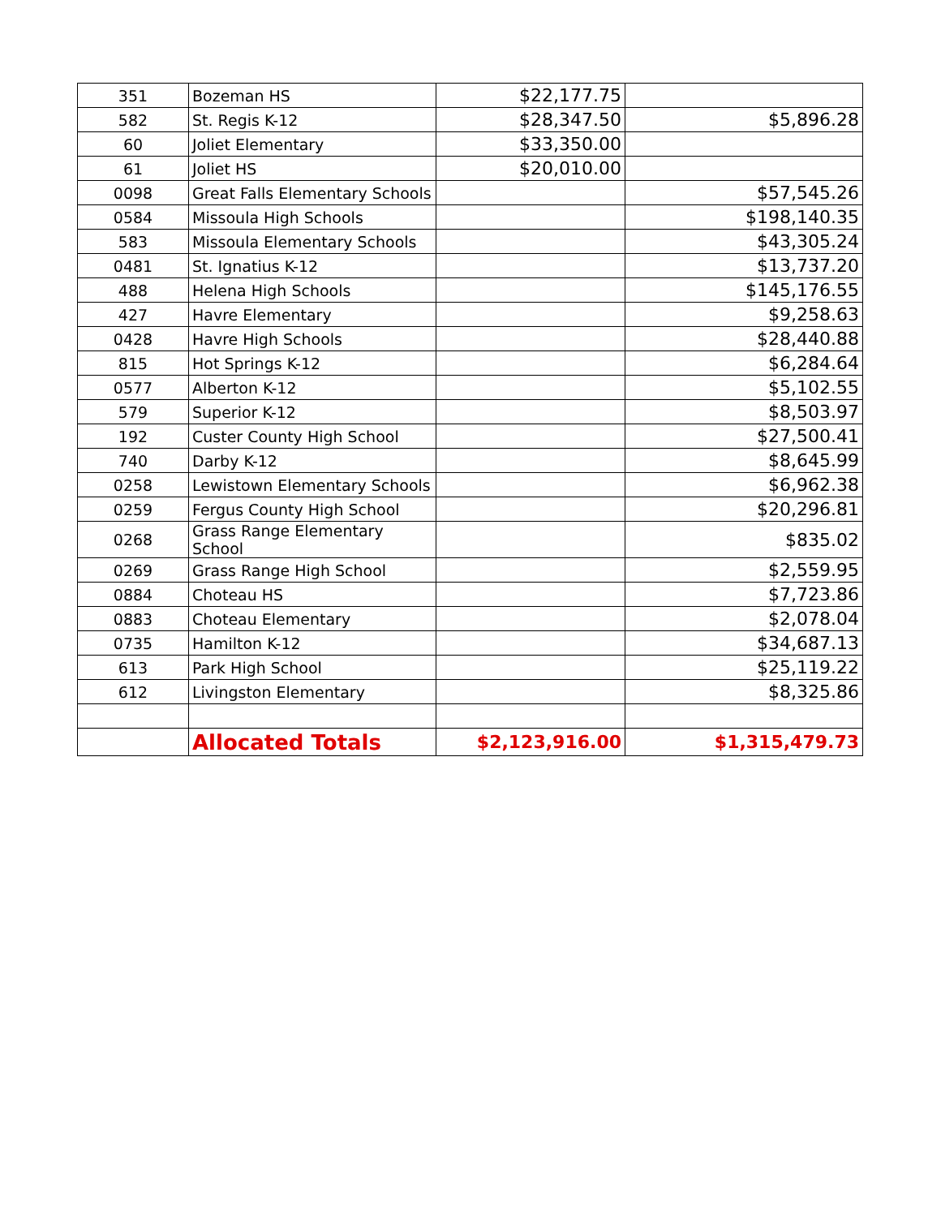| 351 | Bozeman HS | $22,177.75 | |
| 582 | St. Regis K-12 | $28,347.50 | $5,896.28 |
| 60 | Joliet Elementary | $33,350.00 | |
| 61 | Joliet HS | $20,010.00 | |
| 0098 | Great Falls Elementary Schools | | $57,545.26 |
| 0584 | Missoula High Schools | | $198,140.35 |
| 583 | Missoula Elementary Schools | | $43,305.24 |
| 0481 | St. Ignatius K-12 | | $13,737.20 |
| 488 | Helena High Schools | | $145,176.55 |
| 427 | Havre Elementary | | $9,258.63 |
| 0428 | Havre High Schools | | $28,440.88 |
| 815 | Hot Springs K-12 | | $6,284.64 |
| 0577 | Alberton K-12 | | $5,102.55 |
| 579 | Superior K-12 | | $8,503.97 |
| 192 | Custer County High School | | $27,500.41 |
| 740 | Darby K-12 | | $8,645.99 |
| 0258 | Lewistown Elementary Schools | | $6,962.38 |
| 0259 | Fergus County High School | | $20,296.81 |
| 0268 | Grass Range Elementary School | | $835.02 |
| 0269 | Grass Range High School | | $2,559.95 |
| 0884 | Choteau HS | | $7,723.86 |
| 0883 | Choteau Elementary | | $2,078.04 |
| 0735 | Hamilton K-12 | | $34,687.13 |
| 613 | Park High School | | $25,119.22 |
| 612 | Livingston Elementary | | $8,325.86 |
| | Allocated Totals | $2,123,916.00 | $1,315,479.73 |